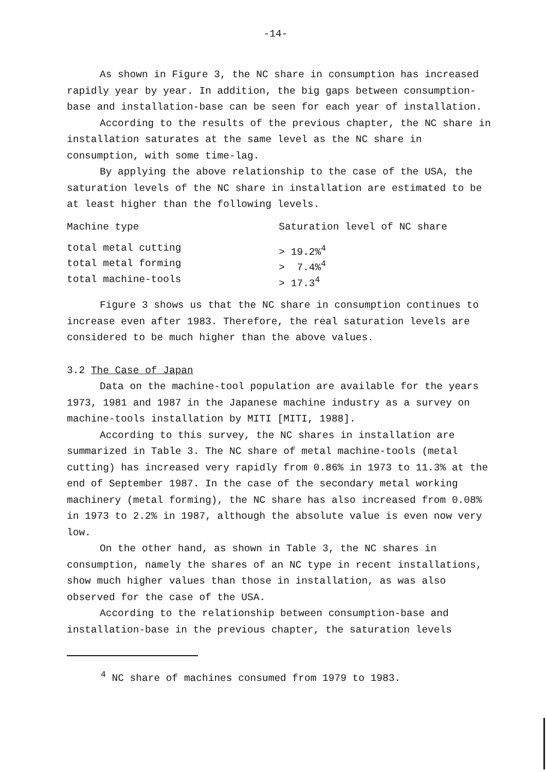-14-
As shown in Figure 3, the NC share in consumption has increased rapidly year by year. In addition, the big gaps between consumption-base and installation-base can be seen for each year of installation.
According to the results of the previous chapter, the NC share in installation saturates at the same level as the NC share in consumption, with some time-lag.
By applying the above relationship to the case of the USA, the saturation levels of the NC share in installation are estimated to be at least higher than the following levels.
| Machine type | Saturation level of NC share |
| --- | --- |
| total metal cutting | > 19.2%<sup>4</sup> |
| total metal forming | > 7.4%<sup>4</sup> |
| total machine-tools | > 17.3<sup>4</sup> |
Figure 3 shows us that the NC share in consumption continues to increase even after 1983. Therefore, the real saturation levels are considered to be much higher than the above values.
3.2 The Case of Japan
Data on the machine-tool population are available for the years 1973, 1981 and 1987 in the Japanese machine industry as a survey on machine-tools installation by MITI [MITI, 1988].
According to this survey, the NC shares in installation are summarized in Table 3. The NC share of metal machine-tools (metal cutting) has increased very rapidly from 0.86% in 1973 to 11.3% at the end of September 1987. In the case of the secondary metal working machinery (metal forming), the NC share has also increased from 0.08% in 1973 to 2.2% in 1987, although the absolute value is even now very low.
On the other hand, as shown in Table 3, the NC shares in consumption, namely the shares of an NC type in recent installations, show much higher values than those in installation, as was also observed for the case of the USA.
According to the relationship between consumption-base and installation-base in the previous chapter, the saturation levels
<sup>4</sup> NC share of machines consumed from 1979 to 1983.